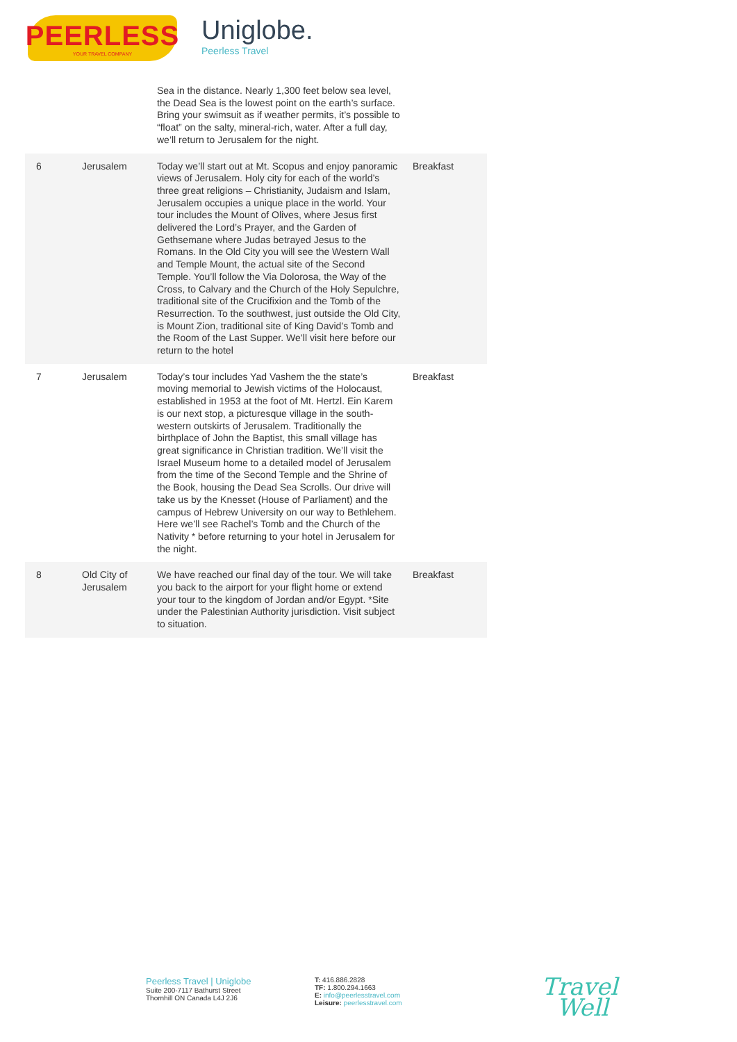PEERLESS
YOUR TRAVEL COMPANY
Uniglobe.
Peerless Travel
| | | Sea in the distance. Nearly 1,300 feet below sea level, the Dead Sea is the lowest point on the earth’s surface. Bring your swimsuit as if weather permits, it’s possible to “float” on the salty, mineral-rich, water. After a full day, we’ll return to Jerusalem for the night. | |
| 6 | Jerusalem | Today we’ll start out at Mt. Scopus and enjoy panoramic views of Jerusalem. Holy city for each of the world’s three great religions – Christianity, Judaism and Islam, Jerusalem occupies a unique place in the world. Your tour includes the Mount of Olives, where Jesus first delivered the Lord’s Prayer, and the Garden of Gethsemane where Judas betrayed Jesus to the Romans. In the Old City you will see the Western Wall and Temple Mount, the actual site of the Second Temple. You’ll follow the Via Dolorosa, the Way of the Cross, to Calvary and the Church of the Holy Sepulchre, traditional site of the Crucifixion and the Tomb of the Resurrection. To the southwest, just outside the Old City, is Mount Zion, traditional site of King David’s Tomb and the Room of the Last Supper. We’ll visit here before our return to the hotel | Breakfast |
| 7 | Jerusalem | Today’s tour includes Yad Vashem the the state’s moving memorial to Jewish victims of the Holocaust, established in 1953 at the foot of Mt. Hertzl. Ein Karem is our next stop, a picturesque village in the south-western outskirts of Jerusalem. Traditionally the birthplace of John the Baptist, this small village has great significance in Christian tradition. We’ll visit the Israel Museum home to a detailed model of Jerusalem from the time of the Second Temple and the Shrine of the Book, housing the Dead Sea Scrolls. Our drive will take us by the Knesset (House of Parliament) and the campus of Hebrew University on our way to Bethlehem. Here we’ll see Rachel’s Tomb and the Church of the Nativity * before returning to your hotel in Jerusalem for the night. | Breakfast |
| 8 | Old City of Jerusalem | We have reached our final day of the tour. We will take you back to the airport for your flight home or extend your tour to the kingdom of Jordan and/or Egypt. *Site under the Palestinian Authority jurisdiction. Visit subject to situation. | Breakfast |
Peerless Travel | Uniglobe
Suite 200-7117 Bathurst Street
Thornhill ON Canada L4J 2J6
T: 416.886.2828
TF: 1.800.294.1663
E: info@peerlesstravel.com
Leisure: peerlesstravel.com
Travel
Well